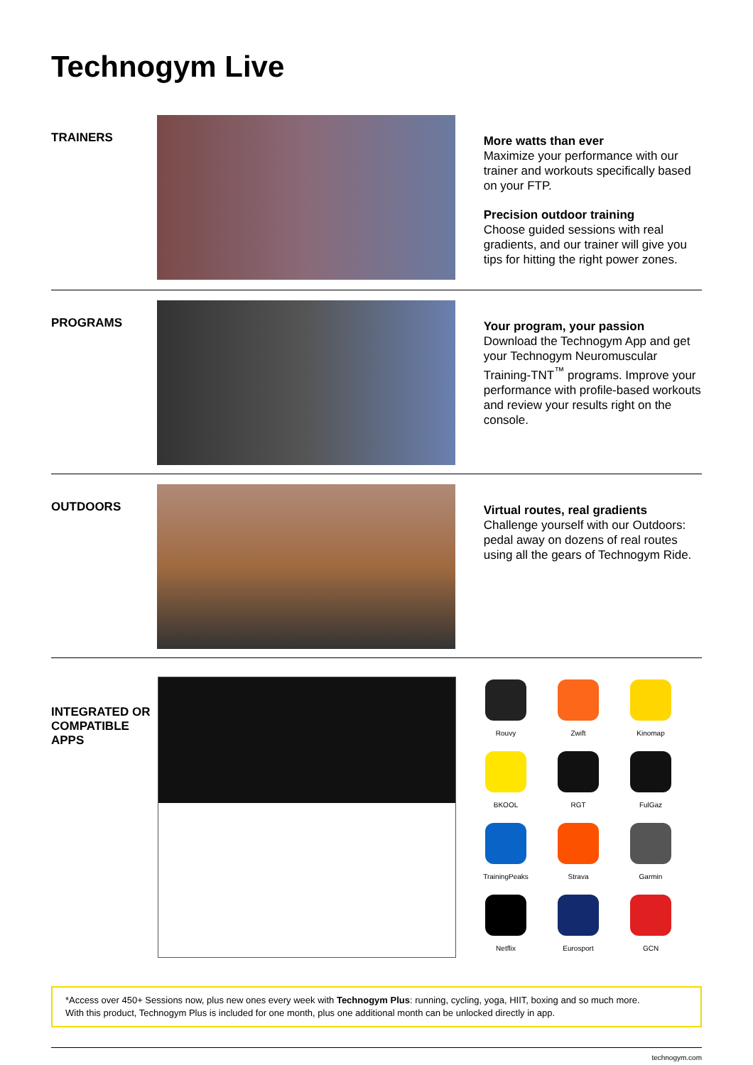Technogym Live
TRAINERS
More watts than ever
Maximize your performance with our trainer and workouts specifically based on your FTP.
Precision outdoor training
Choose guided sessions with real gradients, and our trainer will give you tips for hitting the right power zones.
PROGRAMS
Your program, your passion
Download the Technogym App and get your Technogym Neuromuscular Training-TNT<sup>™</sup> programs. Improve your performance with profile-based workouts and review your results right on the console.
OUTDOORS
Virtual routes, real gradients
Challenge yourself with our Outdoors: pedal away on dozens of real routes using all the gears of Technogym Ride.
INTEGRATED OR COMPATIBLE APPS
Rouvy
Zwift
Kinomap
BKOOL
RGT
FulGaz
TrainingPeaks
Strava
Garmin
Netflix
Eurosport
GCN
*Access over 450+ Sessions now, plus new ones every week with Technogym Plus: running, cycling, yoga, HIIT, boxing and so much more.
With this product, Technogym Plus is included for one month, plus one additional month can be unlocked directly in app.
technogym.com